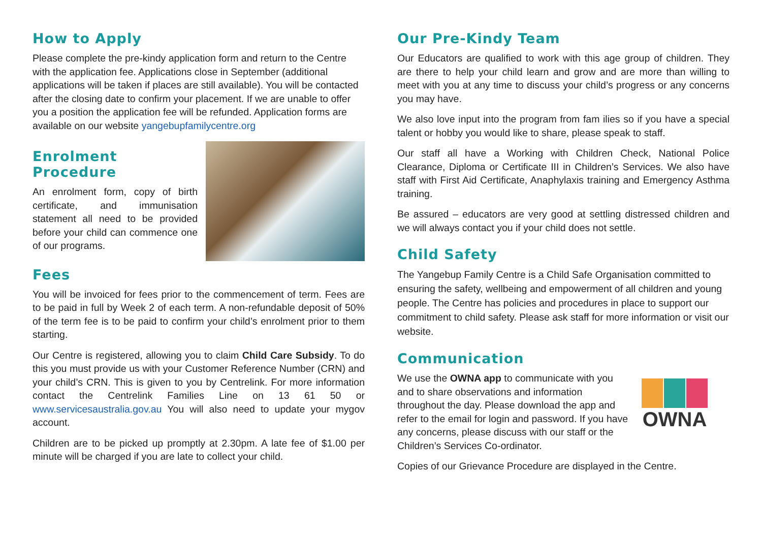How to Apply
Please complete the pre-kindy application form and return to the Centre with the application fee. Applications close in September (additional applications will be taken if places are still available). You will be contacted after the closing date to confirm your placement. If we are unable to offer you a position the application fee will be refunded. Application forms are available on our website yangebupfamilycentre.org
Enrolment Procedure
An enrolment form, copy of birth certificate, and immunisation statement all need to be provided before your child can commence one of our programs.
Fees
You will be invoiced for fees prior to the commencement of term. Fees are to be paid in full by Week 2 of each term. A non-refundable deposit of 50% of the term fee is to be paid to confirm your child’s enrolment prior to them starting.
Our Centre is registered, allowing you to claim Child Care Subsidy. To do this you must provide us with your Customer Reference Number (CRN) and your child’s CRN. This is given to you by Centrelink. For more information contact the Centrelink Families Line on 13 61 50 or www.servicesaustralia.gov.au You will also need to update your mygov account.
Children are to be picked up promptly at 2.30pm. A late fee of $1.00 per minute will be charged if you are late to collect your child.
Our Pre-Kindy Team
Our Educators are qualified to work with this age group of children. They are there to help your child learn and grow and are more than willing to meet with you at any time to discuss your child’s progress or any concerns you may have.
We also love input into the program from fam ilies so if you have a special talent or hobby you would like to share, please speak to staff.
Our staff all have a Working with Children Check, National Police Clearance, Diploma or Certificate III in Children’s Services. We also have staff with First Aid Certificate, Anaphylaxis training and Emergency Asthma training.
Be assured – educators are very good at settling distressed children and we will always contact you if your child does not settle.
Child Safety
The Yangebup Family Centre is a Child Safe Organisation committed to ensuring the safety, wellbeing and empowerment of all children and young people. The Centre has policies and procedures in place to support our commitment to child safety. Please ask staff for more information or visit our website.
Communication
We use the OWNA app to communicate with you and to share observations and information throughout the day. Please download the app and refer to the email for login and password. If you have any concerns, please discuss with our staff or the Children’s Services Co-ordinator.
OWNA
Copies of our Grievance Procedure are displayed in the Centre.